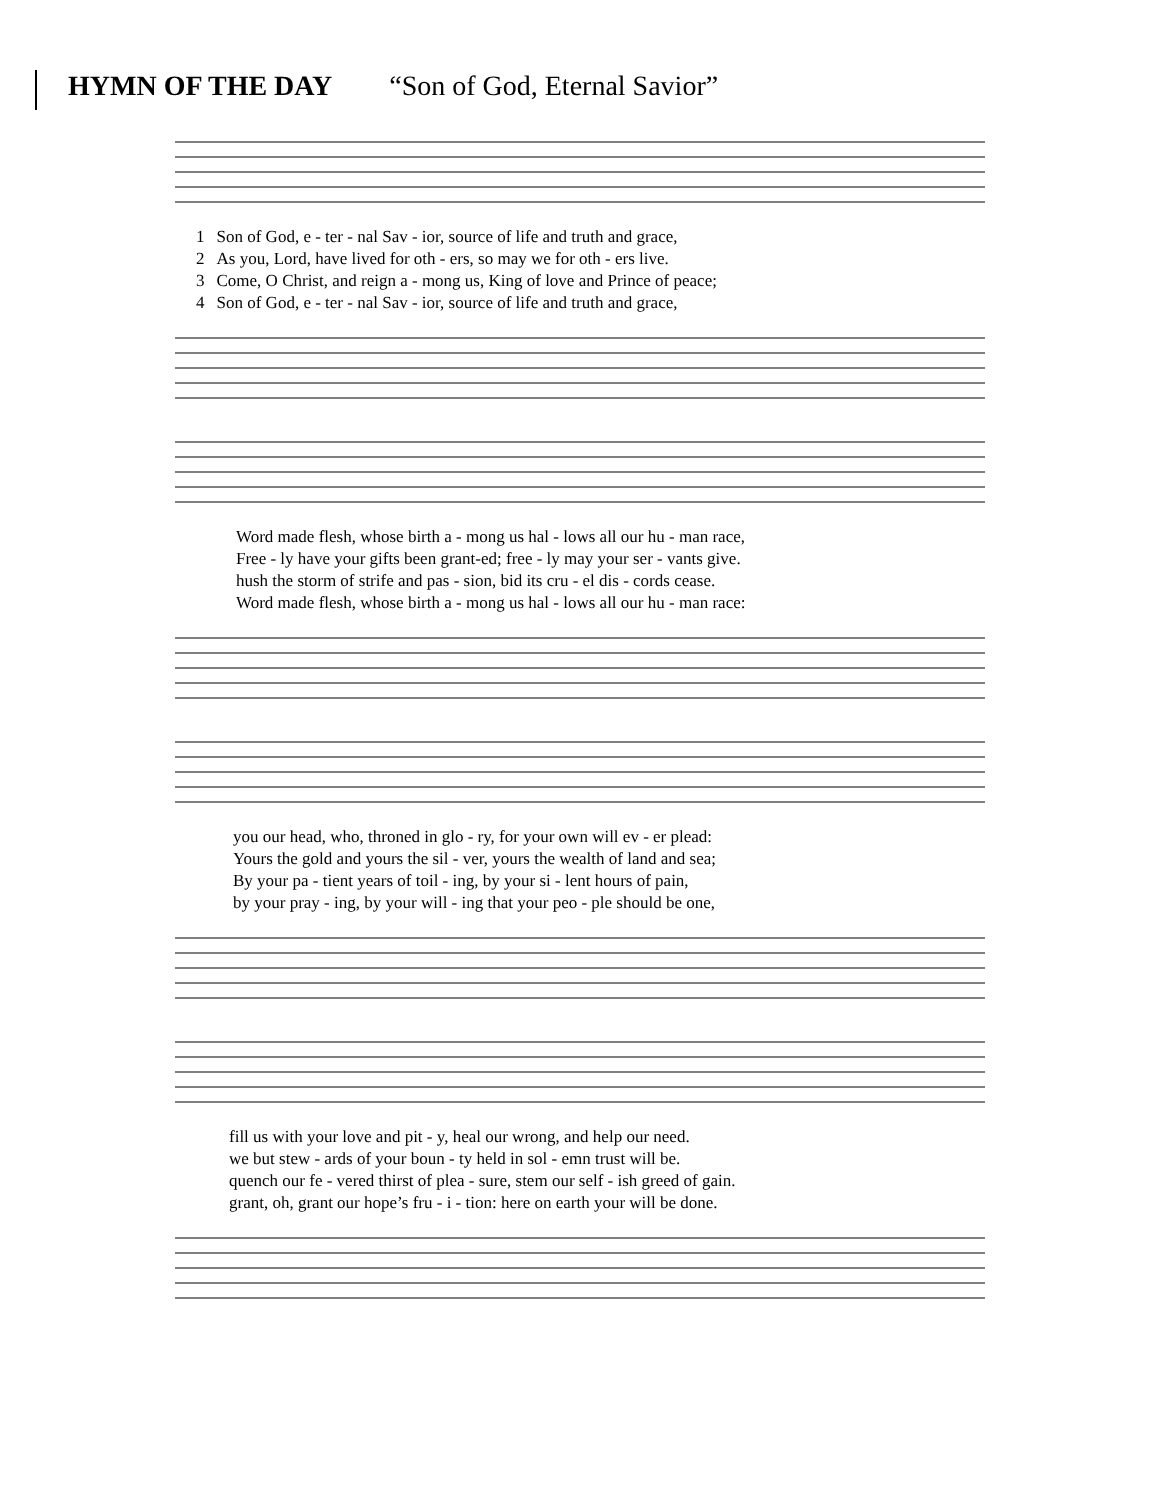HYMN OF THE DAY “Son of God, Eternal Savior”
| 1 | Son of God, e - ter - nal Sav - ior, source of life and truth and grace, |
| 2 | As you, Lord, have lived for oth - ers, so may we for oth - ers live. |
| 3 | Come, O Christ, and reign a - mong us, King of love and Prince of peace; |
| 4 | Son of God, e - ter - nal Sav - ior, source of life and truth and grace, |
| Word made flesh, whose birth a - mong us hal - lows all our hu - man race, |
| Free - ly have your gifts been grant-ed; free - ly may your ser - vants give. |
| hush the storm of strife and pas - sion, bid its cru - el dis - cords cease. |
| Word made flesh, whose birth a - mong us hal - lows all our hu - man race: |
| you our head, who, throned in glo - ry, for your own will ev - er plead: |
| Yours the gold and yours the sil - ver, yours the wealth of land and sea; |
| By your pa - tient years of toil - ing, by your si - lent hours of pain, |
| by your pray - ing, by your will - ing that your peo - ple should be one, |
| fill us with your love and pit - y, heal our wrong, and help our need. |
| we but stew - ards of your boun - ty held in sol - emn trust will be. |
| quench our fe - vered thirst of plea - sure, stem our self - ish greed of gain. |
| grant, oh, grant our hope’s fru - i - tion: here on earth your will be done. |